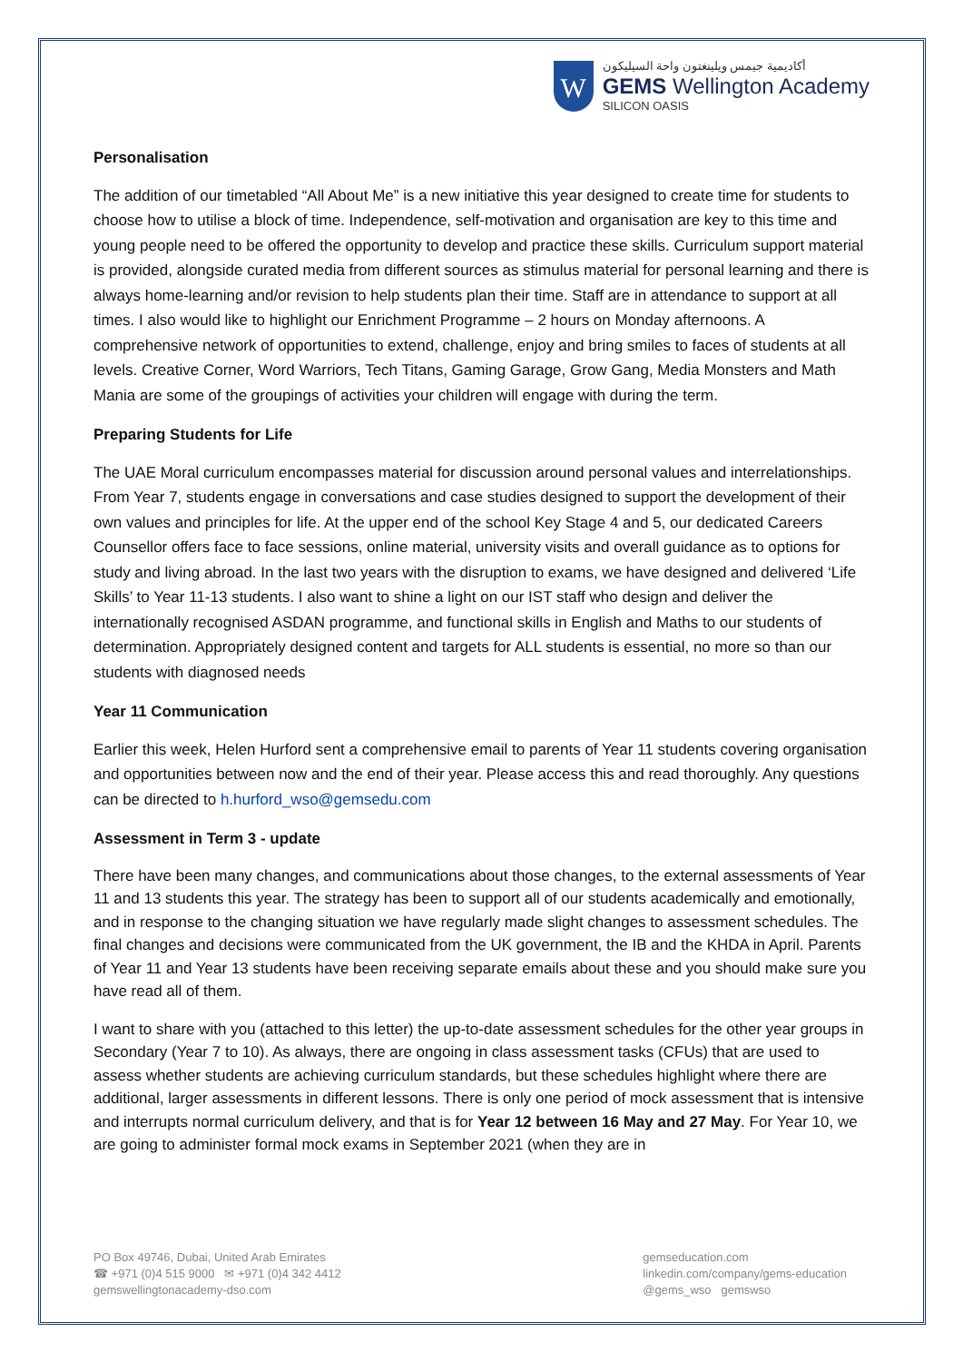W
أكاديمية جيمس ويلينغتون واحة السيليكون
GEMS Wellington Academy
SILICON OASIS
Personalisation
The addition of our timetabled “All About Me” is a new initiative this year designed to create time for students to choose how to utilise a block of time. Independence, self-motivation and organisation are key to this time and young people need to be offered the opportunity to develop and practice these skills. Curriculum support material is provided, alongside curated media from different sources as stimulus material for personal learning and there is always home-learning and/or revision to help students plan their time. Staff are in attendance to support at all times. I also would like to highlight our Enrichment Programme – 2 hours on Monday afternoons. A comprehensive network of opportunities to extend, challenge, enjoy and bring smiles to faces of students at all levels. Creative Corner, Word Warriors, Tech Titans, Gaming Garage, Grow Gang, Media Monsters and Math Mania are some of the groupings of activities your children will engage with during the term.
Preparing Students for Life
The UAE Moral curriculum encompasses material for discussion around personal values and interrelationships. From Year 7, students engage in conversations and case studies designed to support the development of their own values and principles for life. At the upper end of the school Key Stage 4 and 5, our dedicated Careers Counsellor offers face to face sessions, online material, university visits and overall guidance as to options for study and living abroad. In the last two years with the disruption to exams, we have designed and delivered ‘Life Skills’ to Year 11-13 students. I also want to shine a light on our IST staff who design and deliver the internationally recognised ASDAN programme, and functional skills in English and Maths to our students of determination. Appropriately designed content and targets for ALL students is essential, no more so than our students with diagnosed needs
Year 11 Communication
Earlier this week, Helen Hurford sent a comprehensive email to parents of Year 11 students covering organisation and opportunities between now and the end of their year. Please access this and read thoroughly. Any questions can be directed to h.hurford_wso@gemsedu.com
Assessment in Term 3 - update
There have been many changes, and communications about those changes, to the external assessments of Year 11 and 13 students this year. The strategy has been to support all of our students academically and emotionally, and in response to the changing situation we have regularly made slight changes to assessment schedules. The final changes and decisions were communicated from the UK government, the IB and the KHDA in April. Parents of Year 11 and Year 13 students have been receiving separate emails about these and you should make sure you have read all of them.
I want to share with you (attached to this letter) the up-to-date assessment schedules for the other year groups in Secondary (Year 7 to 10). As always, there are ongoing in class assessment tasks (CFUs) that are used to assess whether students are achieving curriculum standards, but these schedules highlight where there are additional, larger assessments in different lessons. There is only one period of mock assessment that is intensive and interrupts normal curriculum delivery, and that is for Year 12 between 16 May and 27 May. For Year 10, we are going to administer formal mock exams in September 2021 (when they are in
PO Box 49746, Dubai, United Arab Emirates
☎ +971 (0)4 515 9000 ✉ +971 (0)4 342 4412
gemswellingtonacademy-dso.com
gemseducation.com
linkedin.com/company/gems-education
@gems_wso gemswso